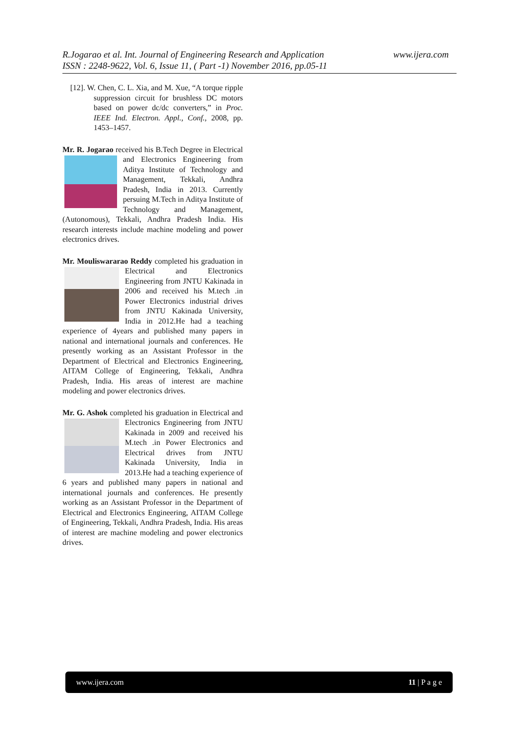www.ijera.com R.Jogarao et al. Int. Journal of Engineering Research and Application
ISSN : 2248-9622, Vol. 6, Issue 11, ( Part -1) November 2016, pp.05-11
[12]. W. Chen, C. L. Xia, and M. Xue, “A torque ripple suppression circuit for brushless DC motors based on power dc/dc converters,” in Proc. IEEE Ind. Electron. Appl., Conf., 2008, pp. 1453–1457.
Mr. R. Jogarao received his B.Tech Degree in Electrical and Electronics Engineering from Aditya Institute of Technology and Management, Tekkali, Andhra Pradesh, India in 2013. Currently persuing M.Tech in Aditya Institute of Technology and Management,(Autonomous), Tekkali, Andhra Pradesh India. His research interests include machine modeling and power electronics drives.
Mr. Mouliswararao Reddy completed his graduation in Electrical and Electronics Engineering from JNTU Kakinada in 2006 and received his M.tech .in Power Electronics industrial drives from JNTU Kakinada University, India in 2012.He had a teaching experience of 4years and published many papers in national and international journals and conferences. He presently working as an Assistant Professor in the Department of Electrical and Electronics Engineering, AITAM College of Engineering, Tekkali, Andhra Pradesh, India. His areas of interest are machine modeling and power electronics drives.
Mr. G. Ashok completed his graduation in Electrical and Electronics Engineering from JNTU Kakinada in 2009 and received his M.tech .in Power Electronics and Electrical drives from JNTU Kakinada University, India in 2013.He had a teaching experience of 6 years and published many papers in national and international journals and conferences. He presently working as an Assistant Professor in the Department of Electrical and Electronics Engineering, AITAM College of Engineering, Tekkali, Andhra Pradesh, India. His areas of interest are machine modeling and power electronics drives.
www.ijera.com 11 | P a g e